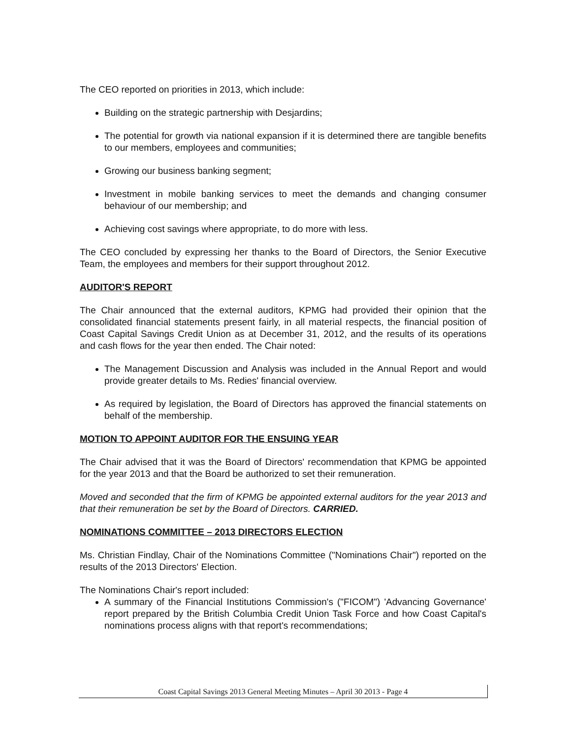The CEO reported on priorities in 2013, which include:
Building on the strategic partnership with Desjardins;
The potential for growth via national expansion if it is determined there are tangible benefits to our members, employees and communities;
Growing our business banking segment;
Investment in mobile banking services to meet the demands and changing consumer behaviour of our membership; and
Achieving cost savings where appropriate, to do more with less.
The CEO concluded by expressing her thanks to the Board of Directors, the Senior Executive Team, the employees and members for their support throughout 2012.
AUDITOR'S REPORT
The Chair announced that the external auditors, KPMG had provided their opinion that the consolidated financial statements present fairly, in all material respects, the financial position of Coast Capital Savings Credit Union as at December 31, 2012, and the results of its operations and cash flows for the year then ended. The Chair noted:
The Management Discussion and Analysis was included in the Annual Report and would provide greater details to Ms. Redies' financial overview.
As required by legislation, the Board of Directors has approved the financial statements on behalf of the membership.
MOTION TO APPOINT AUDITOR FOR THE ENSUING YEAR
The Chair advised that it was the Board of Directors' recommendation that KPMG be appointed for the year 2013 and that the Board be authorized to set their remuneration.
Moved and seconded that the firm of KPMG be appointed external auditors for the year 2013 and that their remuneration be set by the Board of Directors. CARRIED.
NOMINATIONS COMMITTEE – 2013 DIRECTORS ELECTION
Ms. Christian Findlay, Chair of the Nominations Committee ("Nominations Chair") reported on the results of the 2013 Directors' Election.
The Nominations Chair's report included:
A summary of the Financial Institutions Commission's ("FICOM") 'Advancing Governance' report prepared by the British Columbia Credit Union Task Force and how Coast Capital's nominations process aligns with that report's recommendations;
Coast Capital Savings 2013 General Meeting Minutes – April 30 2013 - Page 4